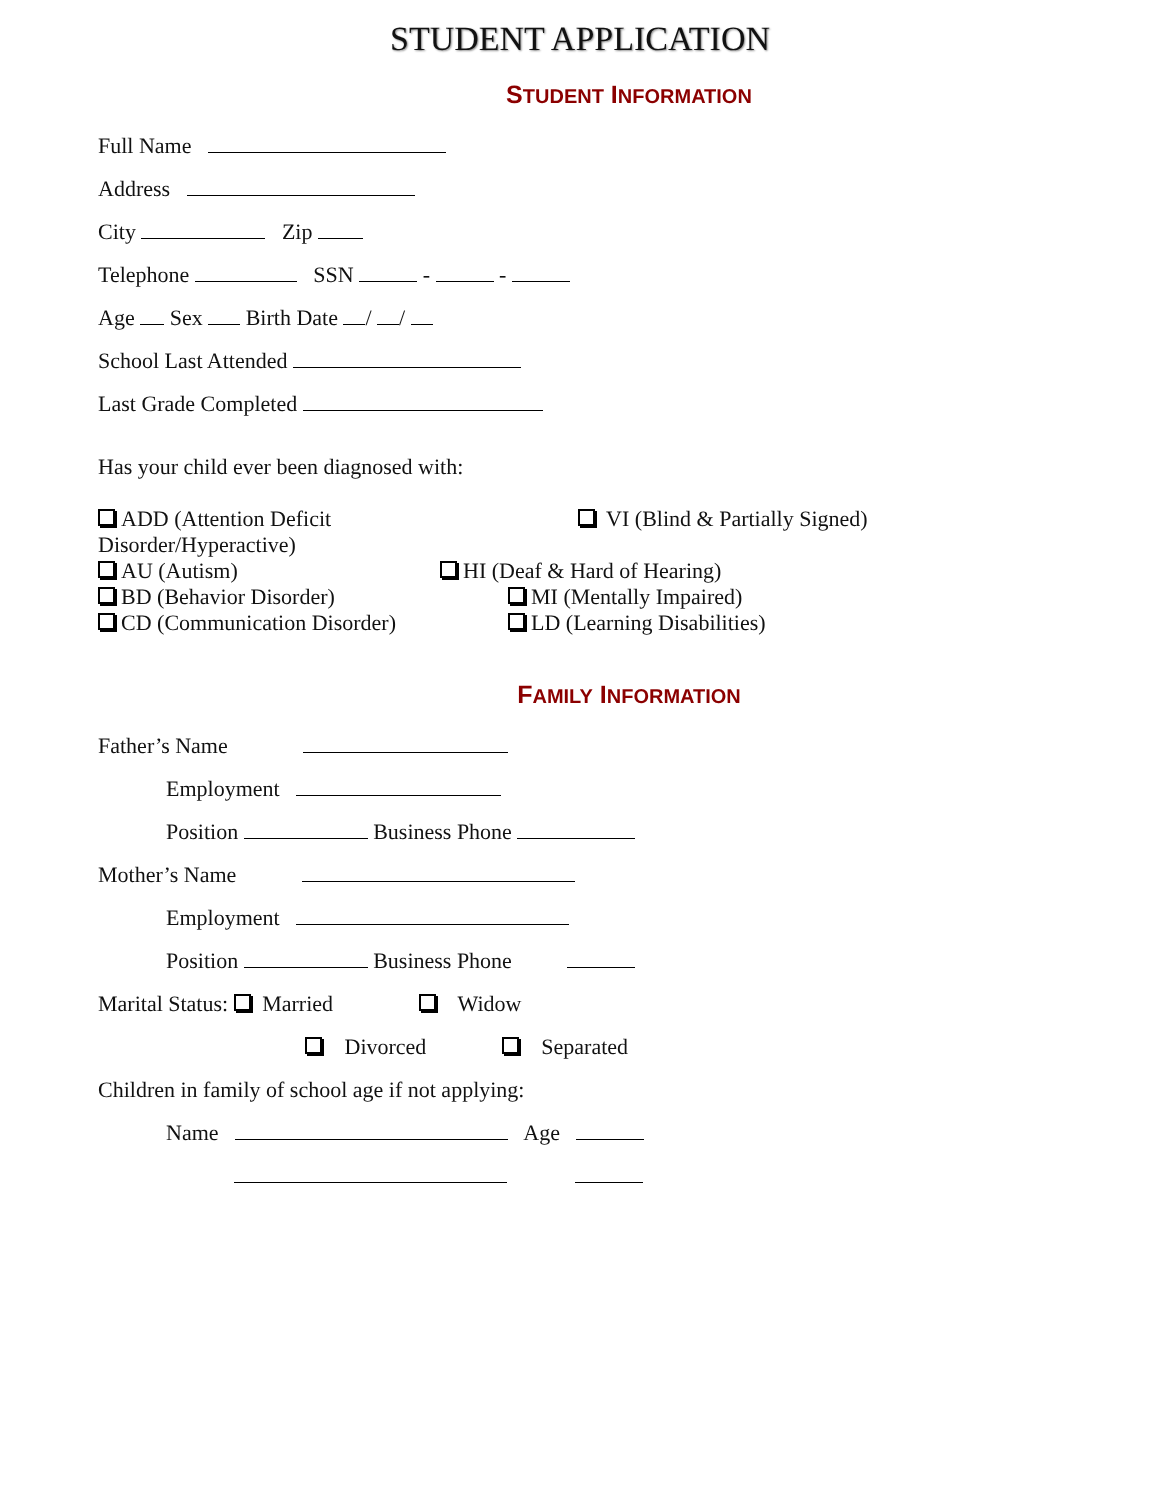STUDENT APPLICATION
STUDENT INFORMATION
Full Name
Address
City Zip
Telephone SSN - -
Age Sex Birth Date / /
School Last Attended
Last Grade Completed
Has your child ever been diagnosed with:
ADD (Attention Deficit Disorder/Hyperactive)
VI (Blind & Partially Signed)
AU (Autism)
HI (Deaf & Hard of Hearing)
BD (Behavior Disorder)
MI (Mentally Impaired)
CD (Communication Disorder)
LD (Learning Disabilities)
FAMILY INFORMATION
Father’s Name
Employment
Position Business Phone
Mother’s Name
Employment
Position Business Phone
Marital Status: Married Widow
Divorced Separated
Children in family of school age if not applying:
Name Age